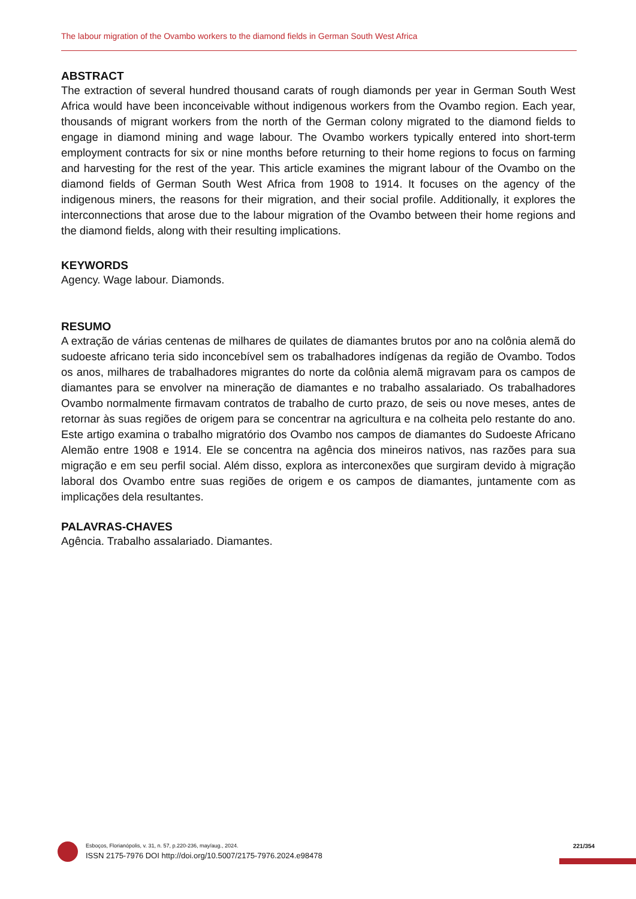The labour migration of the Ovambo workers to the diamond fields in German South West Africa
ABSTRACT
The extraction of several hundred thousand carats of rough diamonds per year in German South West Africa would have been inconceivable without indigenous workers from the Ovambo region. Each year, thousands of migrant workers from the north of the German colony migrated to the diamond fields to engage in diamond mining and wage labour. The Ovambo workers typically entered into short-term employment contracts for six or nine months before returning to their home regions to focus on farming and harvesting for the rest of the year. This article examines the migrant labour of the Ovambo on the diamond fields of German South West Africa from 1908 to 1914. It focuses on the agency of the indigenous miners, the reasons for their migration, and their social profile. Additionally, it explores the interconnections that arose due to the labour migration of the Ovambo between their home regions and the diamond fields, along with their resulting implications.
KEYWORDS
Agency. Wage labour. Diamonds.
RESUMO
A extração de várias centenas de milhares de quilates de diamantes brutos por ano na colônia alemã do sudoeste africano teria sido inconcebível sem os trabalhadores indígenas da região de Ovambo. Todos os anos, milhares de trabalhadores migrantes do norte da colônia alemã migravam para os campos de diamantes para se envolver na mineração de diamantes e no trabalho assalariado. Os trabalhadores Ovambo normalmente firmavam contratos de trabalho de curto prazo, de seis ou nove meses, antes de retornar às suas regiões de origem para se concentrar na agricultura e na colheita pelo restante do ano. Este artigo examina o trabalho migratório dos Ovambo nos campos de diamantes do Sudoeste Africano Alemão entre 1908 e 1914. Ele se concentra na agência dos mineiros nativos, nas razões para sua migração e em seu perfil social. Além disso, explora as interconexões que surgiram devido à migração laboral dos Ovambo entre suas regiões de origem e os campos de diamantes, juntamente com as implicações dela resultantes.
PALAVRAS-CHAVES
Agência. Trabalho assalariado. Diamantes.
Esboços, Florianópolis, v. 31, n. 57, p.220-236, may/aug., 2024.
ISSN 2175-7976 DOI http://doi.org/10.5007/2175-7976.2024.e98478
221/354